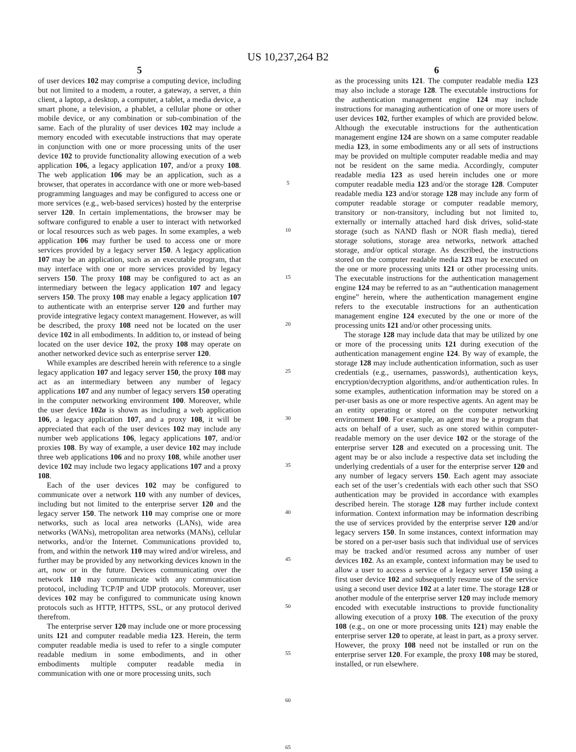US 10,237,264 B2
5
of user devices 102 may comprise a computing device, including but not limited to a modem, a router, a gateway, a server, a thin client, a laptop, a desktop, a computer, a tablet, a media device, a smart phone, a television, a phablet, a cellular phone or other mobile device, or any combination or sub-combination of the same. Each of the plurality of user devices 102 may include a memory encoded with executable instructions that may operate in conjunction with one or more processing units of the user device 102 to provide functionality allowing execution of a web application 106, a legacy application 107, and/or a proxy 108. The web application 106 may be an application, such as a browser, that operates in accordance with one or more web-based programming languages and may be configured to access one or more services (e.g., web-based services) hosted by the enterprise server 120. In certain implementations, the browser may be software configured to enable a user to interact with networked or local resources such as web pages. In some examples, a web application 106 may further be used to access one or more services provided by a legacy server 150. A legacy application 107 may be an application, such as an executable program, that may interface with one or more services provided by legacy servers 150. The proxy 108 may be configured to act as an intermediary between the legacy application 107 and legacy servers 150. The proxy 108 may enable a legacy application 107 to authenticate with an enterprise server 120 and further may provide integrative legacy context management. However, as will be described, the proxy 108 need not be located on the user device 102 in all embodiments. In addition to, or instead of being located on the user device 102, the proxy 108 may operate on another networked device such as enterprise server 120.
While examples are described herein with reference to a single legacy application 107 and legacy server 150, the proxy 108 may act as an intermediary between any number of legacy applications 107 and any number of legacy servers 150 operating in the computer networking environment 100. Moreover, while the user device 102a is shown as including a web application 106, a legacy application 107, and a proxy 108, it will be appreciated that each of the user devices 102 may include any number web applications 106, legacy applications 107, and/or proxies 108. By way of example, a user device 102 may include three web applications 106 and no proxy 108, while another user device 102 may include two legacy applications 107 and a proxy 108.
Each of the user devices 102 may be configured to communicate over a network 110 with any number of devices, including but not limited to the enterprise server 120 and the legacy server 150. The network 110 may comprise one or more networks, such as local area networks (LANs), wide area networks (WANs), metropolitan area networks (MANs), cellular networks, and/or the Internet. Communications provided to, from, and within the network 110 may wired and/or wireless, and further may be provided by any networking devices known in the art, now or in the future. Devices communicating over the network 110 may communicate with any communication protocol, including TCP/IP and UDP protocols. Moreover, user devices 102 may be configured to communicate using known protocols such as HTTP, HTTPS, SSL, or any protocol derived therefrom.
The enterprise server 120 may include one or more processing units 121 and computer readable media 123. Herein, the term computer readable media is used to refer to a single computer readable medium in some embodiments, and in other embodiments multiple computer readable media in communication with one or more processing units, such
5
10
15
20
25
30
35
40
45
50
55
60
65
6
as the processing units 121. The computer readable media 123 may also include a storage 128. The executable instructions for the authentication management engine 124 may include instructions for managing authentication of one or more users of user devices 102, further examples of which are provided below. Although the executable instructions for the authentication management engine 124 are shown on a same computer readable media 123, in some embodiments any or all sets of instructions may be provided on multiple computer readable media and may not be resident on the same media. Accordingly, computer readable media 123 as used herein includes one or more computer readable media 123 and/or the storage 128. Computer readable media 123 and/or storage 128 may include any form of computer readable storage or computer readable memory, transitory or non-transitory, including but not limited to, externally or internally attached hard disk drives, solid-state storage (such as NAND flash or NOR flash media), tiered storage solutions, storage area networks, network attached storage, and/or optical storage. As described, the instructions stored on the computer readable media 123 may be executed on the one or more processing units 121 or other processing units. The executable instructions for the authentication management engine 124 may be referred to as an “authentication management engine” herein, where the authentication management engine refers to the executable instructions for an authentication management engine 124 executed by the one or more of the processing units 121 and/or other processing units.
The storage 128 may include data that may be utilized by one or more of the processing units 121 during execution of the authentication management engine 124. By way of example, the storage 128 may include authentication information, such as user credentials (e.g., usernames, passwords), authentication keys, encryption/decryption algorithms, and/or authentication rules. In some examples, authentication information may be stored on a per-user basis as one or more respective agents. An agent may be an entity operating or stored on the computer networking environment 100. For example, an agent may be a program that acts on behalf of a user, such as one stored within computer-readable memory on the user device 102 or the storage of the enterprise server 128 and executed on a processing unit. The agent may be or also include a respective data set including the underlying credentials of a user for the enterprise server 120 and any number of legacy servers 150. Each agent may associate each set of the user’s credentials with each other such that SSO authentication may be provided in accordance with examples described herein. The storage 128 may further include context information. Context information may be information describing the use of services provided by the enterprise server 120 and/or legacy servers 150. In some instances, context information may be stored on a per-user basis such that individual use of services may be tracked and/or resumed across any number of user devices 102. As an example, context information may be used to allow a user to access a service of a legacy server 150 using a first user device 102 and subsequently resume use of the service using a second user device 102 at a later time. The storage 128 or another module of the enterprise server 120 may include memory encoded with executable instructions to provide functionality allowing execution of a proxy 108. The execution of the proxy 108 (e.g., on one or more processing units 121) may enable the enterprise server 120 to operate, at least in part, as a proxy server. However, the proxy 108 need not be installed or run on the enterprise server 120. For example, the proxy 108 may be stored, installed, or run elsewhere.